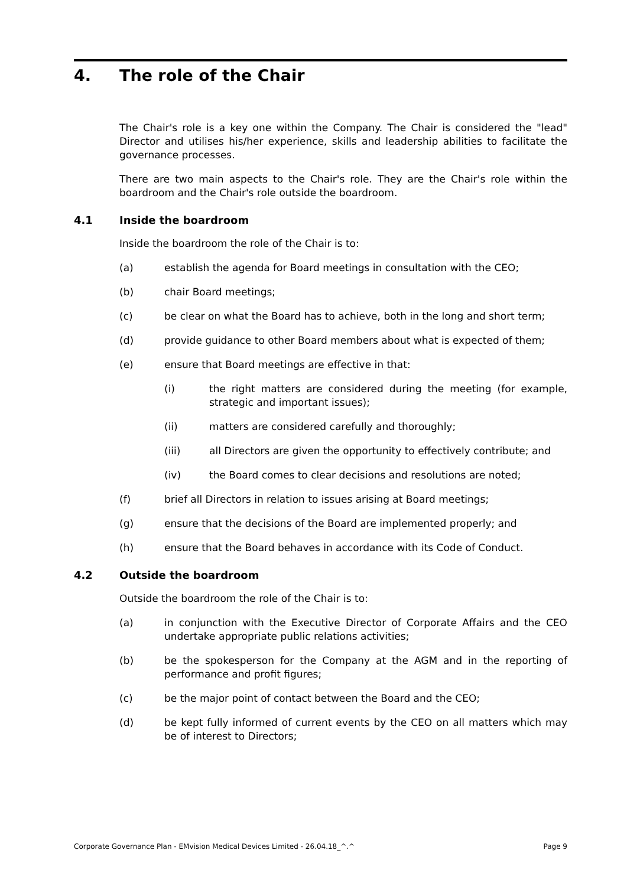4. The role of the Chair
The Chair's role is a key one within the Company. The Chair is considered the "lead" Director and utilises his/her experience, skills and leadership abilities to facilitate the governance processes.
There are two main aspects to the Chair's role. They are the Chair's role within the boardroom and the Chair's role outside the boardroom.
4.1 Inside the boardroom
Inside the boardroom the role of the Chair is to:
(a) establish the agenda for Board meetings in consultation with the CEO;
(b) chair Board meetings;
(c) be clear on what the Board has to achieve, both in the long and short term;
(d) provide guidance to other Board members about what is expected of them;
(e) ensure that Board meetings are effective in that:
(i) the right matters are considered during the meeting (for example, strategic and important issues);
(ii) matters are considered carefully and thoroughly;
(iii) all Directors are given the opportunity to effectively contribute; and
(iv) the Board comes to clear decisions and resolutions are noted;
(f) brief all Directors in relation to issues arising at Board meetings;
(g) ensure that the decisions of the Board are implemented properly; and
(h) ensure that the Board behaves in accordance with its Code of Conduct.
4.2 Outside the boardroom
Outside the boardroom the role of the Chair is to:
(a) in conjunction with the Executive Director of Corporate Affairs and the CEO undertake appropriate public relations activities;
(b) be the spokesperson for the Company at the AGM and in the reporting of performance and profit figures;
(c) be the major point of contact between the Board and the CEO;
(d) be kept fully informed of current events by the CEO on all matters which may be of interest to Directors;
Corporate Governance Plan - EMvision Medical Devices Limited - 26.04.18_^.^ Page 9